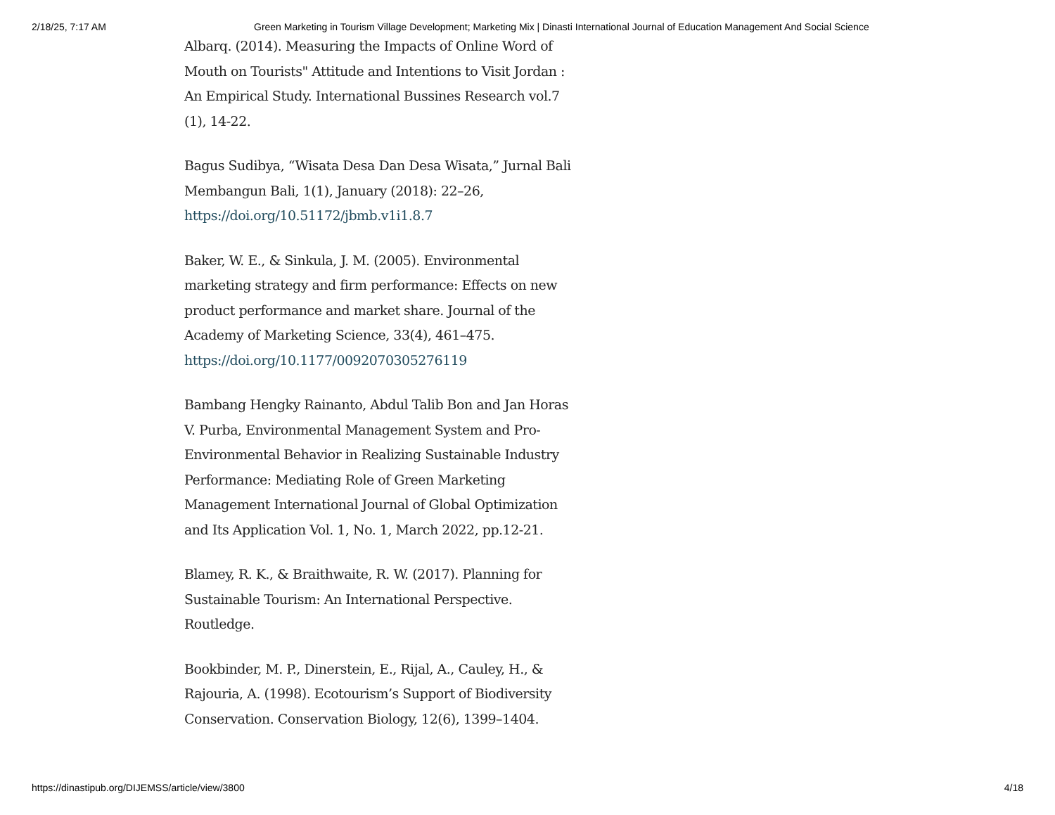2/18/25, 7:17 AM Green Marketing in Tourism Village Development; Marketing Mix | Dinasti International Journal of Education Management And Social Science
Albarq. (2014). Measuring the Impacts of Online Word of Mouth on Tourists" Attitude and Intentions to Visit Jordan : An Empirical Study. International Bussines Research vol.7 (1), 14-22.
Bagus Sudibya, “Wisata Desa Dan Desa Wisata,” Jurnal Bali Membangun Bali, 1(1), January (2018): 22–26, https://doi.org/10.51172/jbmb.v1i1.8.7
Baker, W. E., & Sinkula, J. M. (2005). Environmental marketing strategy and firm performance: Effects on new product performance and market share. Journal of the Academy of Marketing Science, 33(4), 461–475. https://doi.org/10.1177/0092070305276119
Bambang Hengky Rainanto, Abdul Talib Bon and Jan Horas V. Purba, Environmental Management System and Pro-Environmental Behavior in Realizing Sustainable Industry Performance: Mediating Role of Green Marketing Management International Journal of Global Optimization and Its Application Vol. 1, No. 1, March 2022, pp.12-21.
Blamey, R. K., & Braithwaite, R. W. (2017). Planning for Sustainable Tourism: An International Perspective. Routledge.
Bookbinder, M. P., Dinerstein, E., Rijal, A., Cauley, H., & Rajouria, A. (1998). Ecotourism’s Support of Biodiversity Conservation. Conservation Biology, 12(6), 1399–1404.
https://dinastipub.org/DIJEMSS/article/view/3800 4/18